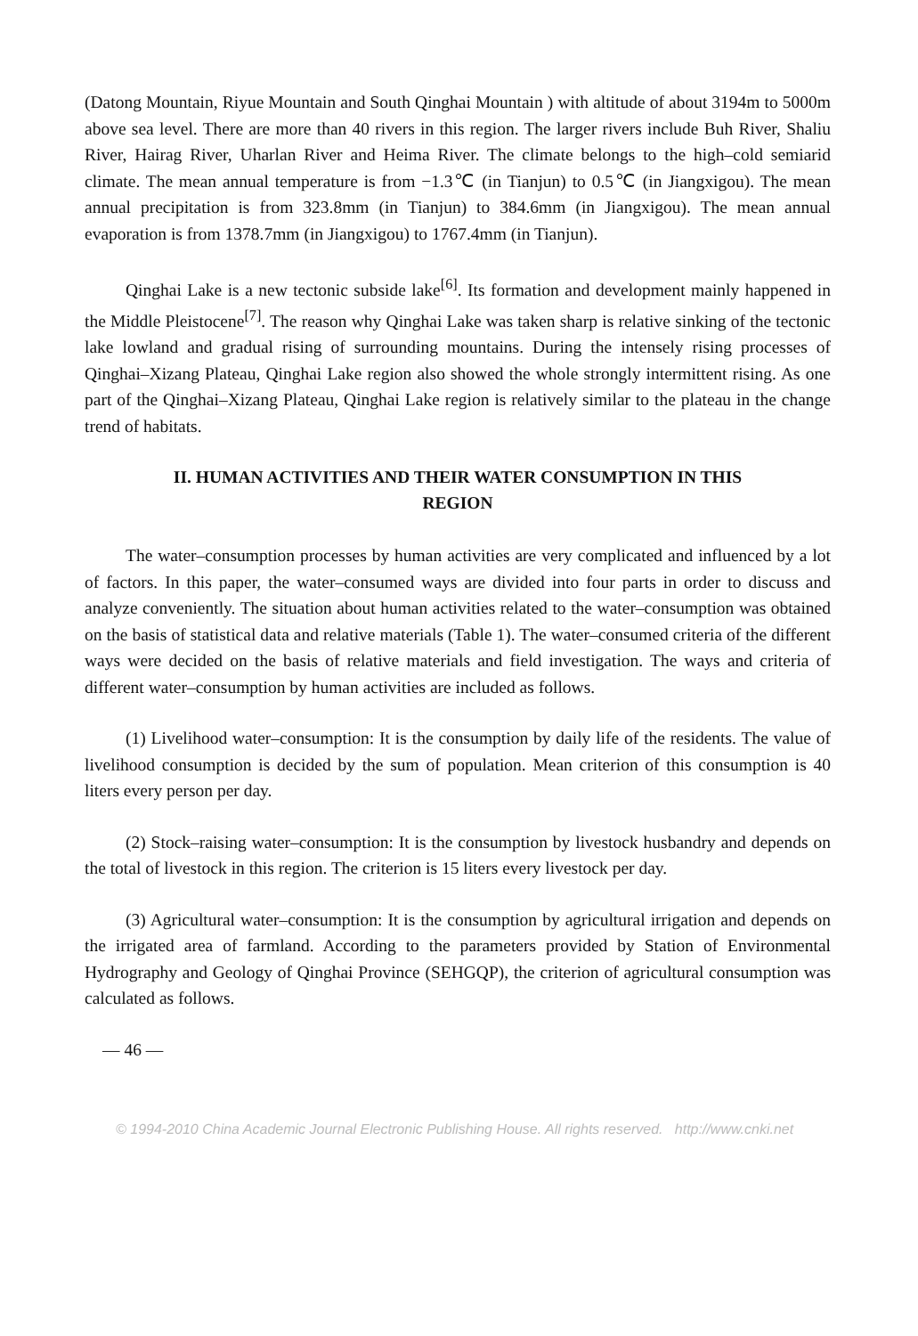(Datong Mountain, Riyue Mountain and South Qinghai Mountain ) with altitude of about 3194m to 5000m above sea level. There are more than 40 rivers in this region. The larger rivers include Buh River, Shaliu River, Hairag River, Uharlan River and Heima River. The climate belongs to the high–cold semiarid climate. The mean annual temperature is from −1.3℃ (in Tianjun) to 0.5℃ (in Jiangxigou). The mean annual precipitation is from 323.8mm (in Tianjun) to 384.6mm (in Jiangxigou). The mean annual evaporation is from 1378.7mm (in Jiangxigou) to 1767.4mm (in Tianjun).
Qinghai Lake is a new tectonic subside lake<sup>[6]</sup>. Its formation and development mainly happened in the Middle Pleistocene<sup>[7]</sup>. The reason why Qinghai Lake was taken sharp is relative sinking of the tectonic lake lowland and gradual rising of surrounding mountains. During the intensely rising processes of Qinghai–Xizang Plateau, Qinghai Lake region also showed the whole strongly intermittent rising. As one part of the Qinghai–Xizang Plateau, Qinghai Lake region is relatively similar to the plateau in the change trend of habitats.
II. HUMAN ACTIVITIES AND THEIR WATER CONSUMPTION IN THIS REGION
The water–consumption processes by human activities are very complicated and influenced by a lot of factors. In this paper, the water–consumed ways are divided into four parts in order to discuss and analyze conveniently. The situation about human activities related to the water–consumption was obtained on the basis of statistical data and relative materials (Table 1). The water–consumed criteria of the different ways were decided on the basis of relative materials and field investigation. The ways and criteria of different water–consumption by human activities are included as follows.
(1) Livelihood water–consumption: It is the consumption by daily life of the residents. The value of livelihood consumption is decided by the sum of population. Mean criterion of this consumption is 40 liters every person per day.
(2) Stock–raising water–consumption: It is the consumption by livestock husbandry and depends on the total of livestock in this region. The criterion is 15 liters every livestock per day.
(3) Agricultural water–consumption: It is the consumption by agricultural irrigation and depends on the irrigated area of farmland. According to the parameters provided by Station of Environmental Hydrography and Geology of Qinghai Province (SEHGQP), the criterion of agricultural consumption was calculated as follows.
— 46 —
© 1994-2010 China Academic Journal Electronic Publishing House. All rights reserved. http://www.cnki.net